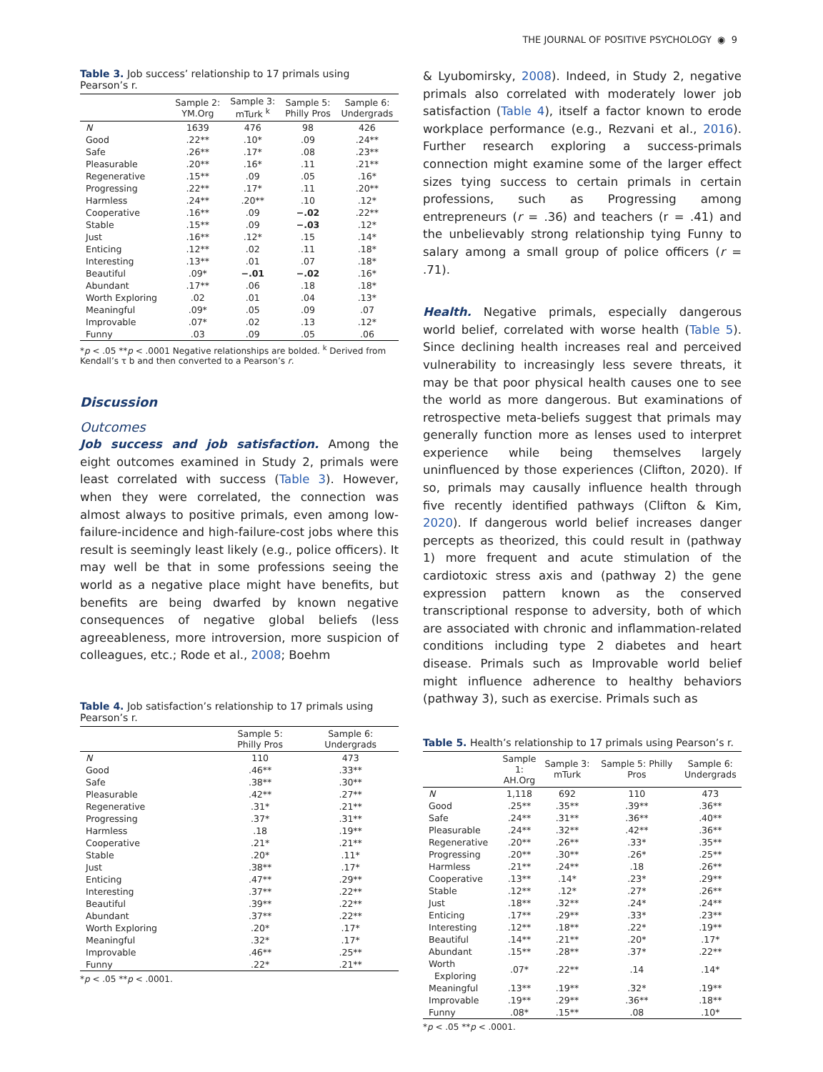THE JOURNAL OF POSITIVE PSYCHOLOGY ◉ 9
Table 3. Job success’ relationship to 17 primals using Pearson’s r.
| | Sample 2: YM.Org | Sample 3: mTurk <sup>k</sup> | Sample 5: Philly Pros | Sample 6: Undergrads |
| --- | --- | --- | --- | --- |
| N | 1639 | 476 | 98 | 426 |
| Good | .22** | .10* | .09 | .24** |
| Safe | .26** | .17* | .08 | .23** |
| Pleasurable | .20** | .16* | .11 | .21** |
| Regenerative | .15** | .09 | .05 | .16* |
| Progressing | .22** | .17* | .11 | .20** |
| Harmless | .24** | .20** | .10 | .12* |
| Cooperative | .16** | .09 | −.02 | .22** |
| Stable | .15** | .09 | −.03 | .12* |
| Just | .16** | .12* | .15 | .14* |
| Enticing | .12** | .02 | .11 | .18* |
| Interesting | .13** | .01 | .07 | .18* |
| Beautiful | .09* | −.01 | −.02 | .16* |
| Abundant | .17** | .06 | .18 | .18* |
| Worth Exploring | .02 | .01 | .04 | .13* |
| Meaningful | .09* | .05 | .09 | .07 |
| Improvable | .07* | .02 | .13 | .12* |
| Funny | .03 | .09 | .05 | .06 |
*p < .05 **p < .0001 Negative relationships are bolded. <sup>k</sup> Derived from Kendall’s τ b and then converted to a Pearson’s r.
Discussion
Outcomes
Job success and job satisfaction. Among the eight outcomes examined in Study 2, primals were least correlated with success (Table 3). However, when they were correlated, the connection was almost always to positive primals, even among low-failure-incidence and high-failure-cost jobs where this result is seemingly least likely (e.g., police officers). It may well be that in some professions seeing the world as a negative place might have benefits, but benefits are being dwarfed by known negative consequences of negative global beliefs (less agreeableness, more introversion, more suspicion of colleagues, etc.; Rode et al., 2008; Boehm
Table 4. Job satisfaction’s relationship to 17 primals using Pearson’s r.
| | Sample 5: Philly Pros | Sample 6: Undergrads |
| --- | --- | --- |
| N | 110 | 473 |
| Good | .46** | .33** |
| Safe | .38** | .30** |
| Pleasurable | .42** | .27** |
| Regenerative | .31* | .21** |
| Progressing | .37* | .31** |
| Harmless | .18 | .19** |
| Cooperative | .21* | .21** |
| Stable | .20* | .11* |
| Just | .38** | .17* |
| Enticing | .47** | .29** |
| Interesting | .37** | .22** |
| Beautiful | .39** | .22** |
| Abundant | .37** | .22** |
| Worth Exploring | .20* | .17* |
| Meaningful | .32* | .17* |
| Improvable | .46** | .25** |
| Funny | .22* | .21** |
*p < .05 **p < .0001.
& Lyubomirsky, 2008). Indeed, in Study 2, negative primals also correlated with moderately lower job satisfaction (Table 4), itself a factor known to erode workplace performance (e.g., Rezvani et al., 2016). Further research exploring a success-primals connection might examine some of the larger effect sizes tying success to certain primals in certain professions, such as Progressing among entrepreneurs (r = .36) and teachers (r = .41) and the unbelievably strong relationship tying Funny to salary among a small group of police officers (r = .71).
Health. Negative primals, especially dangerous world belief, correlated with worse health (Table 5). Since declining health increases real and perceived vulnerability to increasingly less severe threats, it may be that poor physical health causes one to see the world as more dangerous. But examinations of retrospective meta-beliefs suggest that primals may generally function more as lenses used to interpret experience while being themselves largely uninfluenced by those experiences (Clifton, 2020). If so, primals may causally influence health through five recently identified pathways (Clifton & Kim, 2020). If dangerous world belief increases danger percepts as theorized, this could result in (pathway 1) more frequent and acute stimulation of the cardiotoxic stress axis and (pathway 2) the gene expression pattern known as the conserved transcriptional response to adversity, both of which are associated with chronic and inflammation-related conditions including type 2 diabetes and heart disease. Primals such as Improvable world belief might influence adherence to healthy behaviors (pathway 3), such as exercise. Primals such as
Table 5. Health’s relationship to 17 primals using Pearson’s r.
| | Sample 1: AH.Org | Sample 3: mTurk | Sample 5: Philly Pros | Sample 6: Undergrads |
| --- | --- | --- | --- | --- |
| N | 1,118 | 692 | 110 | 473 |
| Good | .25** | .35** | .39** | .36** |
| Safe | .24** | .31** | .36** | .40** |
| Pleasurable | .24** | .32** | .42** | .36** |
| Regenerative | .20** | .26** | .33* | .35** |
| Progressing | .20** | .30** | .26* | .25** |
| Harmless | .21** | .24** | .18 | .26** |
| Cooperative | .13** | .14* | .23* | .29** |
| Stable | .12** | .12* | .27* | .26** |
| Just | .18** | .32** | .24* | .24** |
| Enticing | .17** | .29** | .33* | .23** |
| Interesting | .12** | .18** | .22* | .19** |
| Beautiful | .14** | .21** | .20* | .17* |
| Abundant | .15** | .28** | .37* | .22** |
| Worth Exploring | .07* | .22** | .14 | .14* |
| Meaningful | .13** | .19** | .32* | .19** |
| Improvable | .19** | .29** | .36** | .18** |
| Funny | .08* | .15** | .08 | .10* |
*p < .05 **p < .0001.